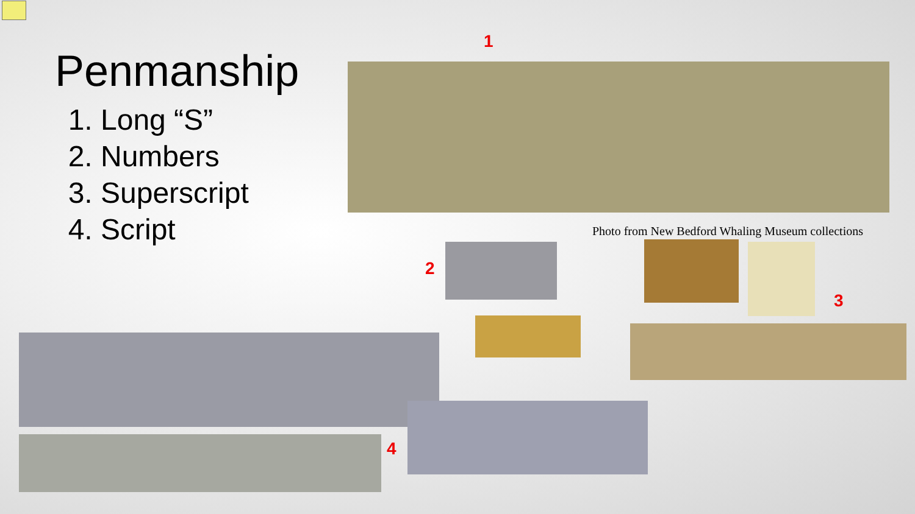Penmanship
1. Long “S”
2. Numbers
3. Superscript
4. Script
1
Photo from New Bedford Whaling Museum collections
2
3
4